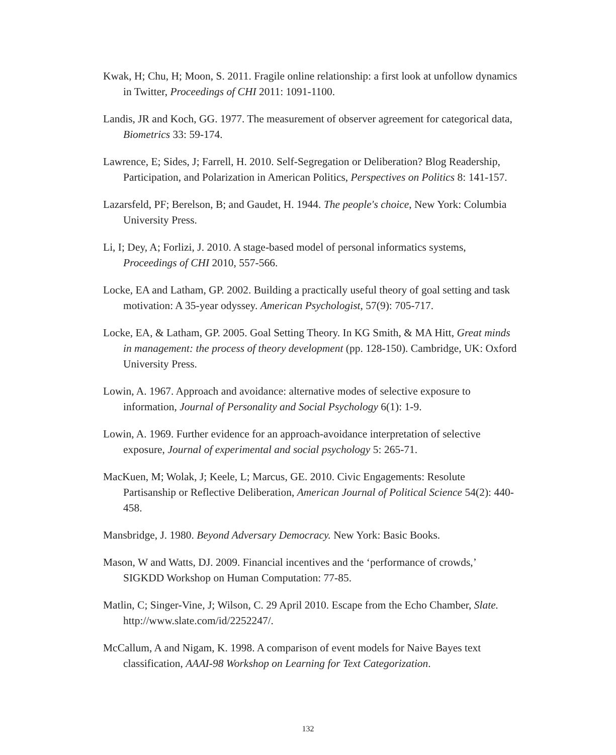Kwak, H; Chu, H; Moon, S. 2011. Fragile online relationship: a first look at unfollow dynamics in Twitter, Proceedings of CHI 2011: 1091-1100.
Landis, JR and Koch, GG. 1977. The measurement of observer agreement for categorical data, Biometrics 33: 59-174.
Lawrence, E; Sides, J; Farrell, H. 2010. Self-Segregation or Deliberation? Blog Readership, Participation, and Polarization in American Politics, Perspectives on Politics 8: 141-157.
Lazarsfeld, PF; Berelson, B; and Gaudet, H. 1944. The people's choice, New York: Columbia University Press.
Li, I; Dey, A; Forlizi, J. 2010. A stage-based model of personal informatics systems, Proceedings of CHI 2010, 557-566.
Locke, EA and Latham, GP. 2002. Building a practically useful theory of goal setting and task motivation: A 35-year odyssey. American Psychologist, 57(9): 705-717.
Locke, EA, & Latham, GP. 2005. Goal Setting Theory. In KG Smith, & MA Hitt, Great minds in management: the process of theory development (pp. 128-150). Cambridge, UK: Oxford University Press.
Lowin, A. 1967. Approach and avoidance: alternative modes of selective exposure to information, Journal of Personality and Social Psychology 6(1): 1-9.
Lowin, A. 1969. Further evidence for an approach-avoidance interpretation of selective exposure, Journal of experimental and social psychology 5: 265-71.
MacKuen, M; Wolak, J; Keele, L; Marcus, GE. 2010. Civic Engagements: Resolute Partisanship or Reflective Deliberation, American Journal of Political Science 54(2): 440-458.
Mansbridge, J. 1980. Beyond Adversary Democracy. New York: Basic Books.
Mason, W and Watts, DJ. 2009. Financial incentives and the ‘performance of crowds,’ SIGKDD Workshop on Human Computation: 77-85.
Matlin, C; Singer-Vine, J; Wilson, C. 29 April 2010. Escape from the Echo Chamber, Slate. http://www.slate.com/id/2252247/.
McCallum, A and Nigam, K. 1998. A comparison of event models for Naive Bayes text classification, AAAI-98 Workshop on Learning for Text Categorization.
132